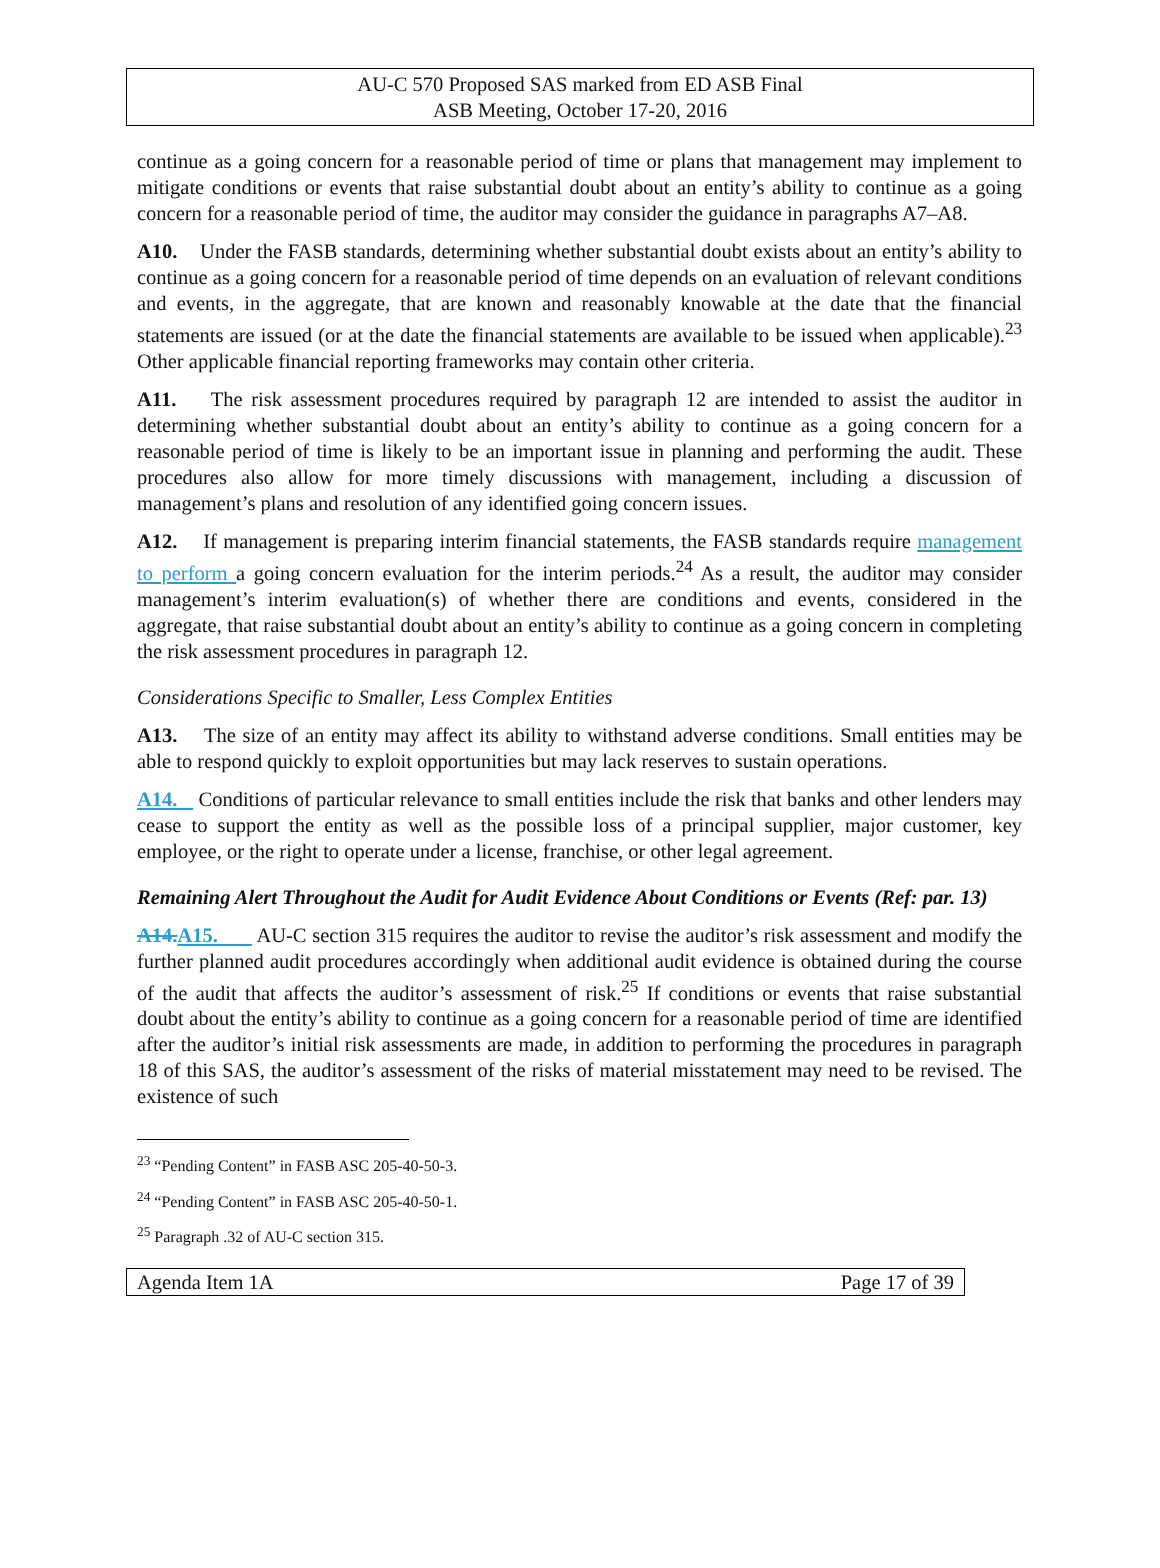AU-C 570 Proposed SAS marked from ED ASB Final
ASB Meeting, October 17-20, 2016
continue as a going concern for a reasonable period of time or plans that management may implement to mitigate conditions or events that raise substantial doubt about an entity’s ability to continue as a going concern for a reasonable period of time, the auditor may consider the guidance in paragraphs A7–A8.
A10. Under the FASB standards, determining whether substantial doubt exists about an entity’s ability to continue as a going concern for a reasonable period of time depends on an evaluation of relevant conditions and events, in the aggregate, that are known and reasonably knowable at the date that the financial statements are issued (or at the date the financial statements are available to be issued when applicable).<sup>23</sup> Other applicable financial reporting frameworks may contain other criteria.
A11. The risk assessment procedures required by paragraph 12 are intended to assist the auditor in determining whether substantial doubt about an entity’s ability to continue as a going concern for a reasonable period of time is likely to be an important issue in planning and performing the audit. These procedures also allow for more timely discussions with management, including a discussion of management’s plans and resolution of any identified going concern issues.
A12. If management is preparing interim financial statements, the FASB standards require management to perform a going concern evaluation for the interim periods.<sup>24</sup> As a result, the auditor may consider management’s interim evaluation(s) of whether there are conditions and events, considered in the aggregate, that raise substantial doubt about an entity’s ability to continue as a going concern in completing the risk assessment procedures in paragraph 12.
Considerations Specific to Smaller, Less Complex Entities
A13. The size of an entity may affect its ability to withstand adverse conditions. Small entities may be able to respond quickly to exploit opportunities but may lack reserves to sustain operations.
A14. Conditions of particular relevance to small entities include the risk that banks and other lenders may cease to support the entity as well as the possible loss of a principal supplier, major customer, key employee, or the right to operate under a license, franchise, or other legal agreement.
Remaining Alert Throughout the Audit for Audit Evidence About Conditions or Events (Ref: par. 13)
A14. A15. AU-C section 315 requires the auditor to revise the auditor’s risk assessment and modify the further planned audit procedures accordingly when additional audit evidence is obtained during the course of the audit that affects the auditor’s assessment of risk.<sup>25</sup> If conditions or events that raise substantial doubt about the entity’s ability to continue as a going concern for a reasonable period of time are identified after the auditor’s initial risk assessments are made, in addition to performing the procedures in paragraph 18 of this SAS, the auditor’s assessment of the risks of material misstatement may need to be revised. The existence of such
<sup>23</sup> “Pending Content” in FASB ASC 205-40-50-3.
<sup>24</sup> “Pending Content” in FASB ASC 205-40-50-1.
<sup>25</sup> Paragraph .32 of AU-C section 315.
Agenda Item 1A Page 17 of 39